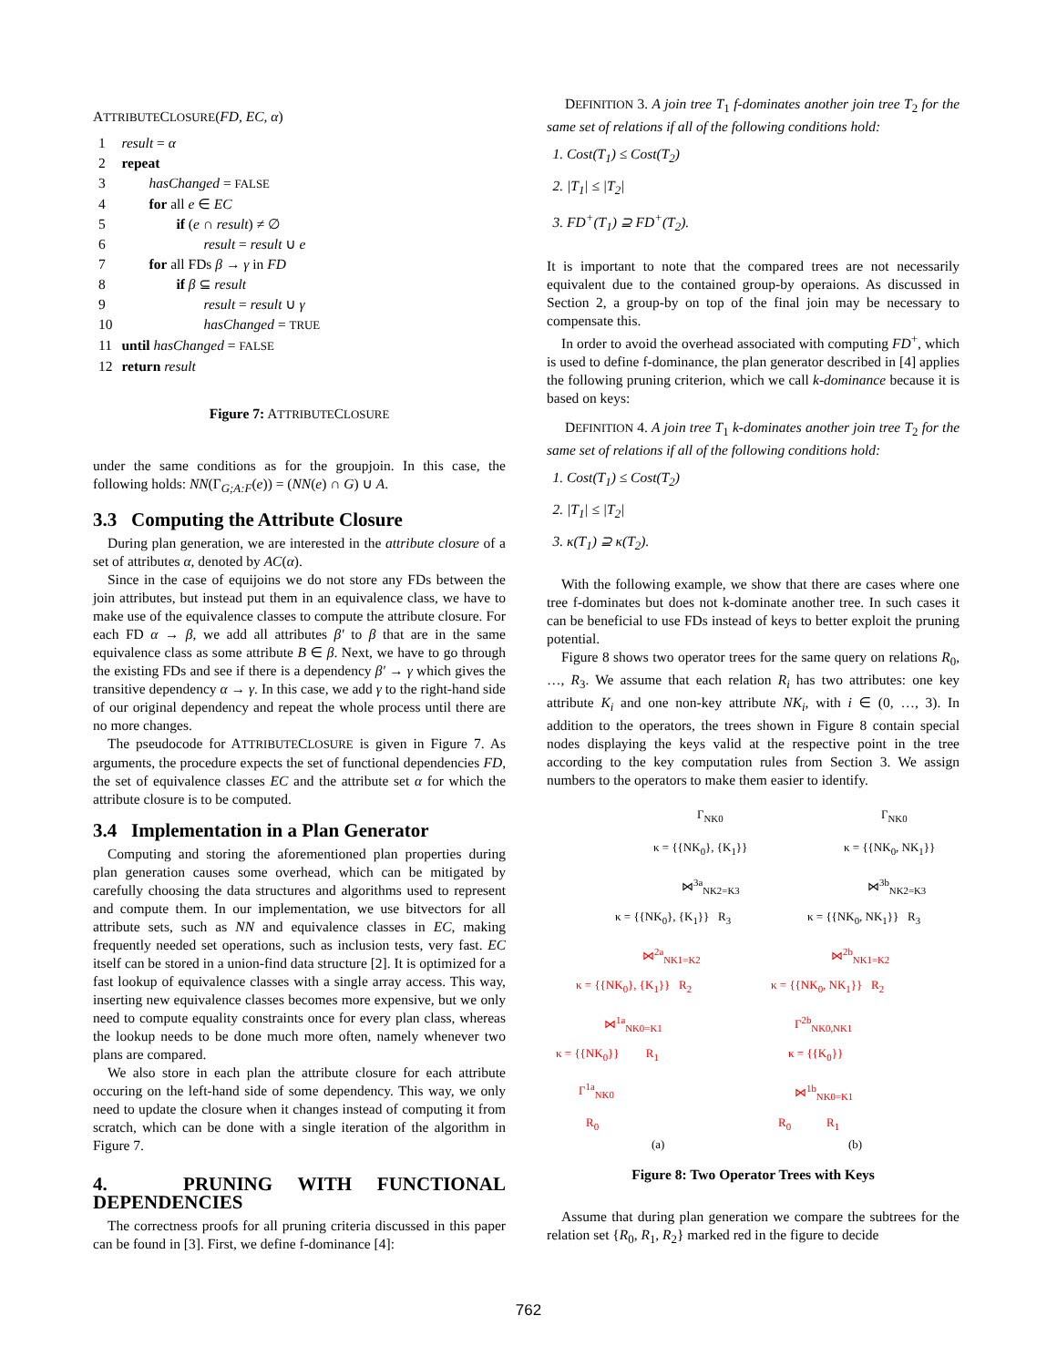ATTRIBUTECLOSURE(FD, EC, α)
| 1 | result = α |
| 2 | repeat |
| 3 | hasChanged = FALSE |
| 4 | for all e ∈ EC |
| 5 | if ( e ∩ result ) ≠ ∅ |
| 6 | result = result ∪ e |
| 7 | for all FDs β → γ in FD |
| 8 | if β ⊆ result |
| 9 | result = result ∪ γ |
| 10 | hasChanged = TRUE |
| 11 | until hasChanged = FALSE |
| 12 | return result |
Figure 7: ATTRIBUTECLOSURE
under the same conditions as for the groupjoin. In this case, the following holds: NN(Γ<sub>G;A:F</sub>(e)) = (NN(e) ∩ G) ∪ A.
3.3 Computing the Attribute Closure
During plan generation, we are interested in the attribute closure of a set of attributes α, denoted by AC(α).
Since in the case of equijoins we do not store any FDs between the join attributes, but instead put them in an equivalence class, we have to make use of the equivalence classes to compute the attribute closure. For each FD α → β, we add all attributes β′ to β that are in the same equivalence class as some attribute B ∈ β. Next, we have to go through the existing FDs and see if there is a dependency β′ → γ which gives the transitive dependency α → γ. In this case, we add γ to the right-hand side of our original dependency and repeat the whole process until there are no more changes.
The pseudocode for ATTRIBUTECLOSURE is given in Figure 7. As arguments, the procedure expects the set of functional dependencies FD, the set of equivalence classes EC and the attribute set α for which the attribute closure is to be computed.
3.4 Implementation in a Plan Generator
Computing and storing the aforementioned plan properties during plan generation causes some overhead, which can be mitigated by carefully choosing the data structures and algorithms used to represent and compute them. In our implementation, we use bitvectors for all attribute sets, such as NN and equivalence classes in EC, making frequently needed set operations, such as inclusion tests, very fast. EC itself can be stored in a union-find data structure [2]. It is optimized for a fast lookup of equivalence classes with a single array access. This way, inserting new equivalence classes becomes more expensive, but we only need to compute equality constraints once for every plan class, whereas the lookup needs to be done much more often, namely whenever two plans are compared.
We also store in each plan the attribute closure for each attribute occuring on the left-hand side of some dependency. This way, we only need to update the closure when it changes instead of computing it from scratch, which can be done with a single iteration of the algorithm in Figure 7.
4. PRUNING WITH FUNCTIONAL DEPENDENCIES
The correctness proofs for all pruning criteria discussed in this paper can be found in [3]. First, we define f-dominance [4]:
DEFINITION 3. A join tree T<sub>1</sub> f-dominates another join tree T<sub>2</sub> for the same set of relations if all of the following conditions hold:
1. Cost(T<sub>1</sub>) ≤ Cost(T<sub>2</sub>)
2. |T<sub>1</sub>| ≤ |T<sub>2</sub>|
3. FD<sup>+</sup>(T<sub>1</sub>) ⊇ FD<sup>+</sup>(T<sub>2</sub>).
It is important to note that the compared trees are not necessarily equivalent due to the contained group-by operaions. As discussed in Section 2, a group-by on top of the final join may be necessary to compensate this.
In order to avoid the overhead associated with computing FD<sup>+</sup>, which is used to define f-dominance, the plan generator described in [4] applies the following pruning criterion, which we call k-dominance because it is based on keys:
DEFINITION 4. A join tree T<sub>1</sub> k-dominates another join tree T<sub>2</sub> for the same set of relations if all of the following conditions hold:
1. Cost(T<sub>1</sub>) ≤ Cost(T<sub>2</sub>)
2. |T<sub>1</sub>| ≤ |T<sub>2</sub>|
3. κ(T<sub>1</sub>) ⊇ κ(T<sub>2</sub>).
With the following example, we show that there are cases where one tree f-dominates but does not k-dominate another tree. In such cases it can be beneficial to use FDs instead of keys to better exploit the pruning potential.
Figure 8 shows two operator trees for the same query on relations R<sub>0</sub>, …, R<sub>3</sub>. We assume that each relation R<sub>i</sub> has two attributes: one key attribute K<sub>i</sub> and one non-key attribute NK<sub>i</sub>, with i ∈ (0, …, 3). In addition to the operators, the trees shown in Figure 8 contain special nodes displaying the keys valid at the respective point in the tree according to the key computation rules from Section 3. We assign numbers to the operators to make them easier to identify.
Γ<sub>NK0</sub>
κ = {{NK<sub>0</sub>}, {K<sub>1</sub>}}
⋈<sup>3a</sup><sub>NK2=K3</sub>
κ = {{NK<sub>0</sub>}, {K<sub>1</sub>}} R<sub>3</sub>
⋈<sup>2a</sup><sub>NK1=K2</sub>
κ = {{NK<sub>0</sub>}, {K<sub>1</sub>}} R<sub>2</sub>
⋈<sup>1a</sup><sub>NK0=K1</sub>
κ = {{NK<sub>0</sub>}} R<sub>1</sub>
Γ<sup>1a</sup><sub>NK0</sub>
R<sub>0</sub>
(a)
Γ<sub>NK0</sub>
κ = {{NK<sub>0</sub>, NK<sub>1</sub>}}
⋈<sup>3b</sup><sub>NK2=K3</sub>
κ = {{NK<sub>0</sub>, NK<sub>1</sub>}} R<sub>3</sub>
⋈<sup>2b</sup><sub>NK1=K2</sub>
κ = {{NK<sub>0</sub>, NK<sub>1</sub>}} R<sub>2</sub>
Γ<sup>2b</sup><sub>NK0,NK1</sub>
κ = {{K<sub>0</sub>}}
⋈<sup>1b</sup><sub>NK0=K1</sub>
R<sub>0</sub> R<sub>1</sub>
(b)
Figure 8: Two Operator Trees with Keys
Assume that during plan generation we compare the subtrees for the relation set {R<sub>0</sub>, R<sub>1</sub>, R<sub>2</sub>} marked red in the figure to decide
762